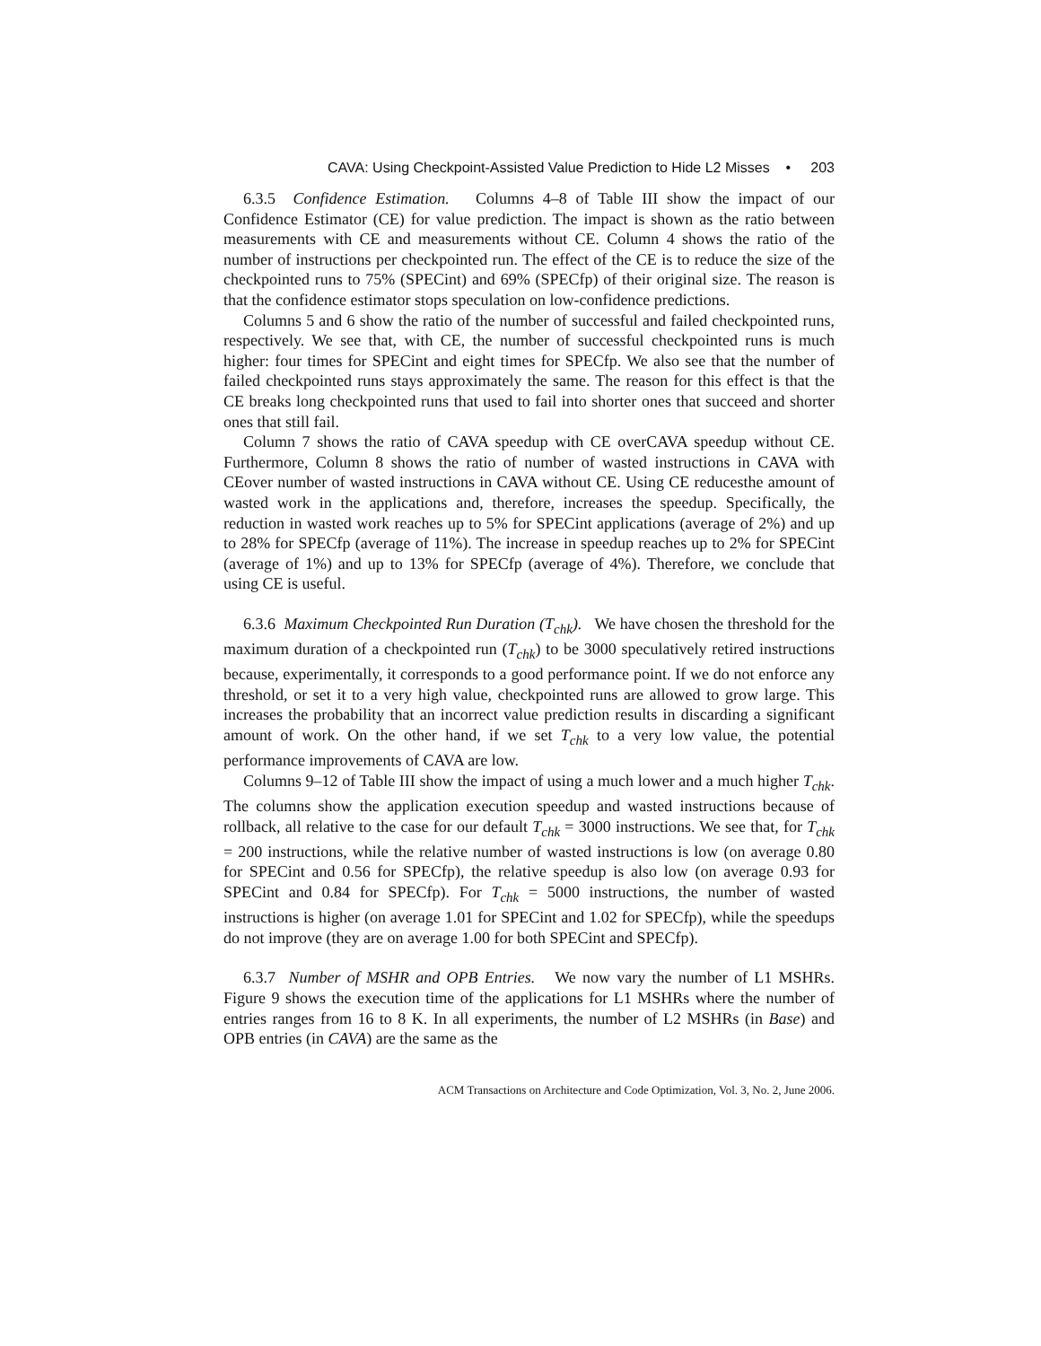CAVA: Using Checkpoint-Assisted Value Prediction to Hide L2 Misses • 203
6.3.5 Confidence Estimation. Columns 4–8 of Table III show the impact of our Confidence Estimator (CE) for value prediction. The impact is shown as the ratio between measurements with CE and measurements without CE. Column 4 shows the ratio of the number of instructions per checkpointed run. The effect of the CE is to reduce the size of the checkpointed runs to 75% (SPECint) and 69% (SPECfp) of their original size. The reason is that the confidence estimator stops speculation on low-confidence predictions.
Columns 5 and 6 show the ratio of the number of successful and failed checkpointed runs, respectively. We see that, with CE, the number of successful checkpointed runs is much higher: four times for SPECint and eight times for SPECfp. We also see that the number of failed checkpointed runs stays approximately the same. The reason for this effect is that the CE breaks long checkpointed runs that used to fail into shorter ones that succeed and shorter ones that still fail.
Column 7 shows the ratio of CAVA speedup with CE overCAVA speedup without CE. Furthermore, Column 8 shows the ratio of number of wasted instructions in CAVA with CEover number of wasted instructions in CAVA without CE. Using CE reducesthe amount of wasted work in the applications and, therefore, increases the speedup. Specifically, the reduction in wasted work reaches up to 5% for SPECint applications (average of 2%) and up to 28% for SPECfp (average of 11%). The increase in speedup reaches up to 2% for SPECint (average of 1%) and up to 13% for SPECfp (average of 4%). Therefore, we conclude that using CE is useful.
6.3.6 Maximum Checkpointed Run Duration (T<sub>chk</sub>). We have chosen the threshold for the maximum duration of a checkpointed run (T<sub>chk</sub>) to be 3000 speculatively retired instructions because, experimentally, it corresponds to a good performance point. If we do not enforce any threshold, or set it to a very high value, checkpointed runs are allowed to grow large. This increases the probability that an incorrect value prediction results in discarding a significant amount of work. On the other hand, if we set T<sub>chk</sub> to a very low value, the potential performance improvements of CAVA are low.
Columns 9–12 of Table III show the impact of using a much lower and a much higher T<sub>chk</sub>. The columns show the application execution speedup and wasted instructions because of rollback, all relative to the case for our default T<sub>chk</sub> = 3000 instructions. We see that, for T<sub>chk</sub> = 200 instructions, while the relative number of wasted instructions is low (on average 0.80 for SPECint and 0.56 for SPECfp), the relative speedup is also low (on average 0.93 for SPECint and 0.84 for SPECfp). For T<sub>chk</sub> = 5000 instructions, the number of wasted instructions is higher (on average 1.01 for SPECint and 1.02 for SPECfp), while the speedups do not improve (they are on average 1.00 for both SPECint and SPECfp).
6.3.7 Number of MSHR and OPB Entries. We now vary the number of L1 MSHRs. Figure 9 shows the execution time of the applications for L1 MSHRs where the number of entries ranges from 16 to 8 K. In all experiments, the number of L2 MSHRs (in Base) and OPB entries (in CAVA) are the same as the
ACM Transactions on Architecture and Code Optimization, Vol. 3, No. 2, June 2006.